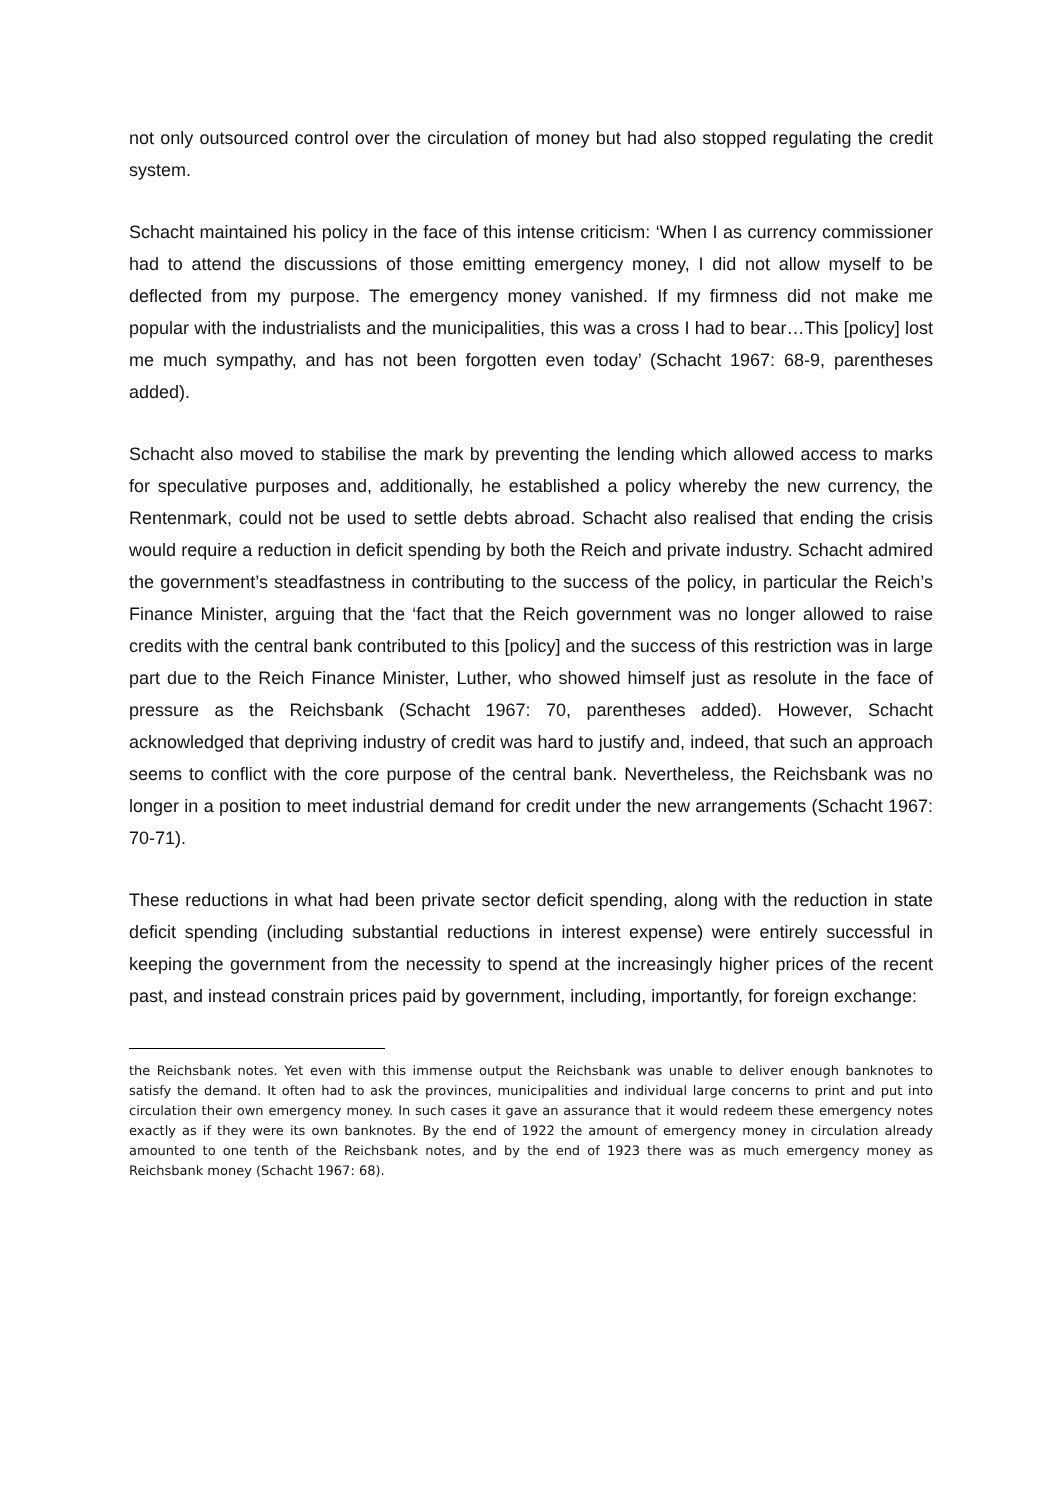not only outsourced control over the circulation of money but had also stopped regulating the credit system.
Schacht maintained his policy in the face of this intense criticism: ‘When I as currency commissioner had to attend the discussions of those emitting emergency money, I did not allow myself to be deflected from my purpose. The emergency money vanished. If my firmness did not make me popular with the industrialists and the municipalities, this was a cross I had to bear…This [policy] lost me much sympathy, and has not been forgotten even today’ (Schacht 1967: 68-9, parentheses added).
Schacht also moved to stabilise the mark by preventing the lending which allowed access to marks for speculative purposes and, additionally, he established a policy whereby the new currency, the Rentenmark, could not be used to settle debts abroad. Schacht also realised that ending the crisis would require a reduction in deficit spending by both the Reich and private industry. Schacht admired the government’s steadfastness in contributing to the success of the policy, in particular the Reich’s Finance Minister, arguing that the ‘fact that the Reich government was no longer allowed to raise credits with the central bank contributed to this [policy] and the success of this restriction was in large part due to the Reich Finance Minister, Luther, who showed himself just as resolute in the face of pressure as the Reichsbank (Schacht 1967: 70, parentheses added). However, Schacht acknowledged that depriving industry of credit was hard to justify and, indeed, that such an approach seems to conflict with the core purpose of the central bank. Nevertheless, the Reichsbank was no longer in a position to meet industrial demand for credit under the new arrangements (Schacht 1967: 70-71).
These reductions in what had been private sector deficit spending, along with the reduction in state deficit spending (including substantial reductions in interest expense) were entirely successful in keeping the government from the necessity to spend at the increasingly higher prices of the recent past, and instead constrain prices paid by government, including, importantly, for foreign exchange:
the Reichsbank notes. Yet even with this immense output the Reichsbank was unable to deliver enough banknotes to satisfy the demand. It often had to ask the provinces, municipalities and individual large concerns to print and put into circulation their own emergency money. In such cases it gave an assurance that it would redeem these emergency notes exactly as if they were its own banknotes. By the end of 1922 the amount of emergency money in circulation already amounted to one tenth of the Reichsbank notes, and by the end of 1923 there was as much emergency money as Reichsbank money (Schacht 1967: 68).